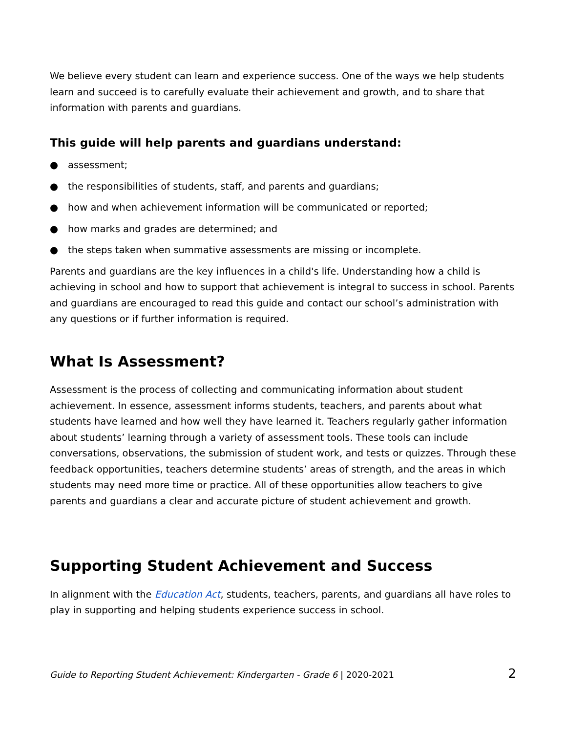We believe every student can learn and experience success. One of the ways we help students learn and succeed is to carefully evaluate their achievement and growth, and to share that information with parents and guardians.
This guide will help parents and guardians understand:
● assessment;
● the responsibilities of students, staff, and parents and guardians;
● how and when achievement information will be communicated or reported;
● how marks and grades are determined; and
● the steps taken when summative assessments are missing or incomplete.
Parents and guardians are the key influences in a child's life. Understanding how a child is achieving in school and how to support that achievement is integral to success in school. Parents and guardians are encouraged to read this guide and contact our school’s administration with any questions or if further information is required.
What Is Assessment?
Assessment is the process of collecting and communicating information about student achievement. In essence, assessment informs students, teachers, and parents about what students have learned and how well they have learned it. Teachers regularly gather information about students’ learning through a variety of assessment tools. These tools can include conversations, observations, the submission of student work, and tests or quizzes. Through these feedback opportunities, teachers determine students’ areas of strength, and the areas in which students may need more time or practice. All of these opportunities allow teachers to give parents and guardians a clear and accurate picture of student achievement and growth.
Supporting Student Achievement and Success
In alignment with the Education Act, students, teachers, parents, and guardians all have roles to play in supporting and helping students experience success in school.
Guide to Reporting Student Achievement: Kindergarten - Grade 6 | 2020-2021 2